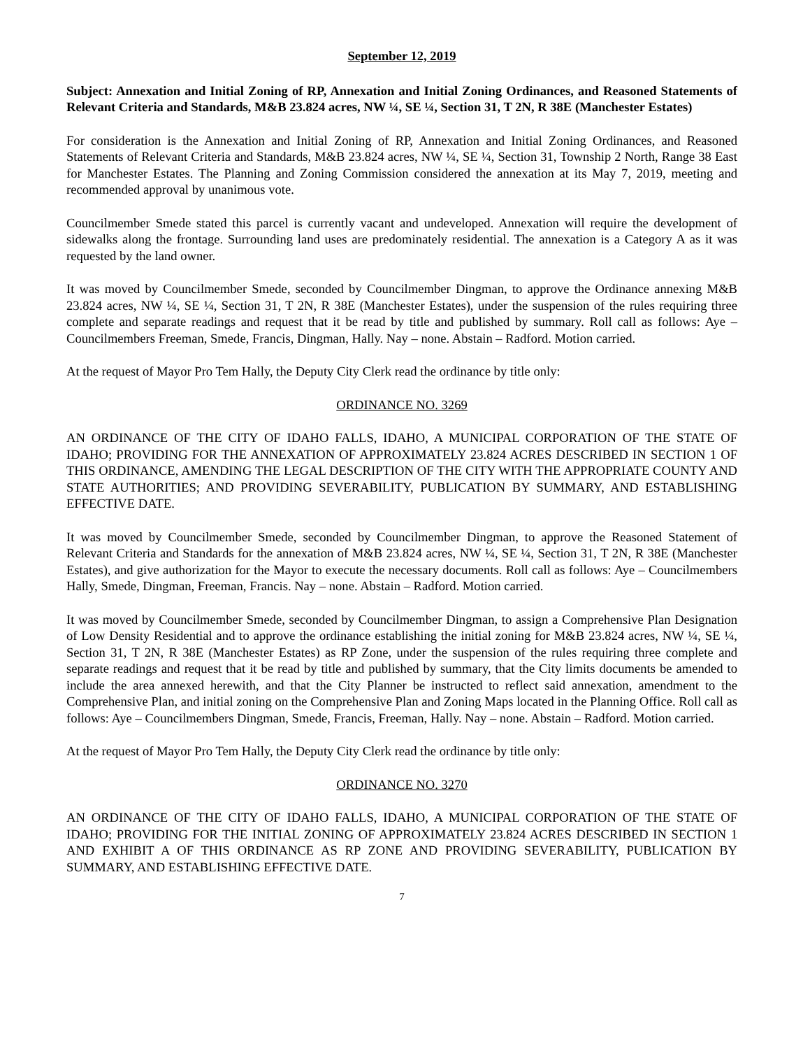September 12, 2019
Subject: Annexation and Initial Zoning of RP, Annexation and Initial Zoning Ordinances, and Reasoned Statements of Relevant Criteria and Standards, M&B 23.824 acres, NW ¼, SE ¼, Section 31, T 2N, R 38E (Manchester Estates)
For consideration is the Annexation and Initial Zoning of RP, Annexation and Initial Zoning Ordinances, and Reasoned Statements of Relevant Criteria and Standards, M&B 23.824 acres, NW ¼, SE ¼, Section 31, Township 2 North, Range 38 East for Manchester Estates. The Planning and Zoning Commission considered the annexation at its May 7, 2019, meeting and recommended approval by unanimous vote.
Councilmember Smede stated this parcel is currently vacant and undeveloped. Annexation will require the development of sidewalks along the frontage. Surrounding land uses are predominately residential. The annexation is a Category A as it was requested by the land owner.
It was moved by Councilmember Smede, seconded by Councilmember Dingman, to approve the Ordinance annexing M&B 23.824 acres, NW ¼, SE ¼, Section 31, T 2N, R 38E (Manchester Estates), under the suspension of the rules requiring three complete and separate readings and request that it be read by title and published by summary. Roll call as follows: Aye – Councilmembers Freeman, Smede, Francis, Dingman, Hally. Nay – none. Abstain – Radford. Motion carried.
At the request of Mayor Pro Tem Hally, the Deputy City Clerk read the ordinance by title only:
ORDINANCE NO. 3269
AN ORDINANCE OF THE CITY OF IDAHO FALLS, IDAHO, A MUNICIPAL CORPORATION OF THE STATE OF IDAHO; PROVIDING FOR THE ANNEXATION OF APPROXIMATELY 23.824 ACRES DESCRIBED IN SECTION 1 OF THIS ORDINANCE, AMENDING THE LEGAL DESCRIPTION OF THE CITY WITH THE APPROPRIATE COUNTY AND STATE AUTHORITIES; AND PROVIDING SEVERABILITY, PUBLICATION BY SUMMARY, AND ESTABLISHING EFFECTIVE DATE.
It was moved by Councilmember Smede, seconded by Councilmember Dingman, to approve the Reasoned Statement of Relevant Criteria and Standards for the annexation of M&B 23.824 acres, NW ¼, SE ¼, Section 31, T 2N, R 38E (Manchester Estates), and give authorization for the Mayor to execute the necessary documents. Roll call as follows: Aye – Councilmembers Hally, Smede, Dingman, Freeman, Francis. Nay – none. Abstain – Radford. Motion carried.
It was moved by Councilmember Smede, seconded by Councilmember Dingman, to assign a Comprehensive Plan Designation of Low Density Residential and to approve the ordinance establishing the initial zoning for M&B 23.824 acres, NW ¼, SE ¼, Section 31, T 2N, R 38E (Manchester Estates) as RP Zone, under the suspension of the rules requiring three complete and separate readings and request that it be read by title and published by summary, that the City limits documents be amended to include the area annexed herewith, and that the City Planner be instructed to reflect said annexation, amendment to the Comprehensive Plan, and initial zoning on the Comprehensive Plan and Zoning Maps located in the Planning Office. Roll call as follows: Aye – Councilmembers Dingman, Smede, Francis, Freeman, Hally. Nay – none. Abstain – Radford. Motion carried.
At the request of Mayor Pro Tem Hally, the Deputy City Clerk read the ordinance by title only:
ORDINANCE NO. 3270
AN ORDINANCE OF THE CITY OF IDAHO FALLS, IDAHO, A MUNICIPAL CORPORATION OF THE STATE OF IDAHO; PROVIDING FOR THE INITIAL ZONING OF APPROXIMATELY 23.824 ACRES DESCRIBED IN SECTION 1 AND EXHIBIT A OF THIS ORDINANCE AS RP ZONE AND PROVIDING SEVERABILITY, PUBLICATION BY SUMMARY, AND ESTABLISHING EFFECTIVE DATE.
7